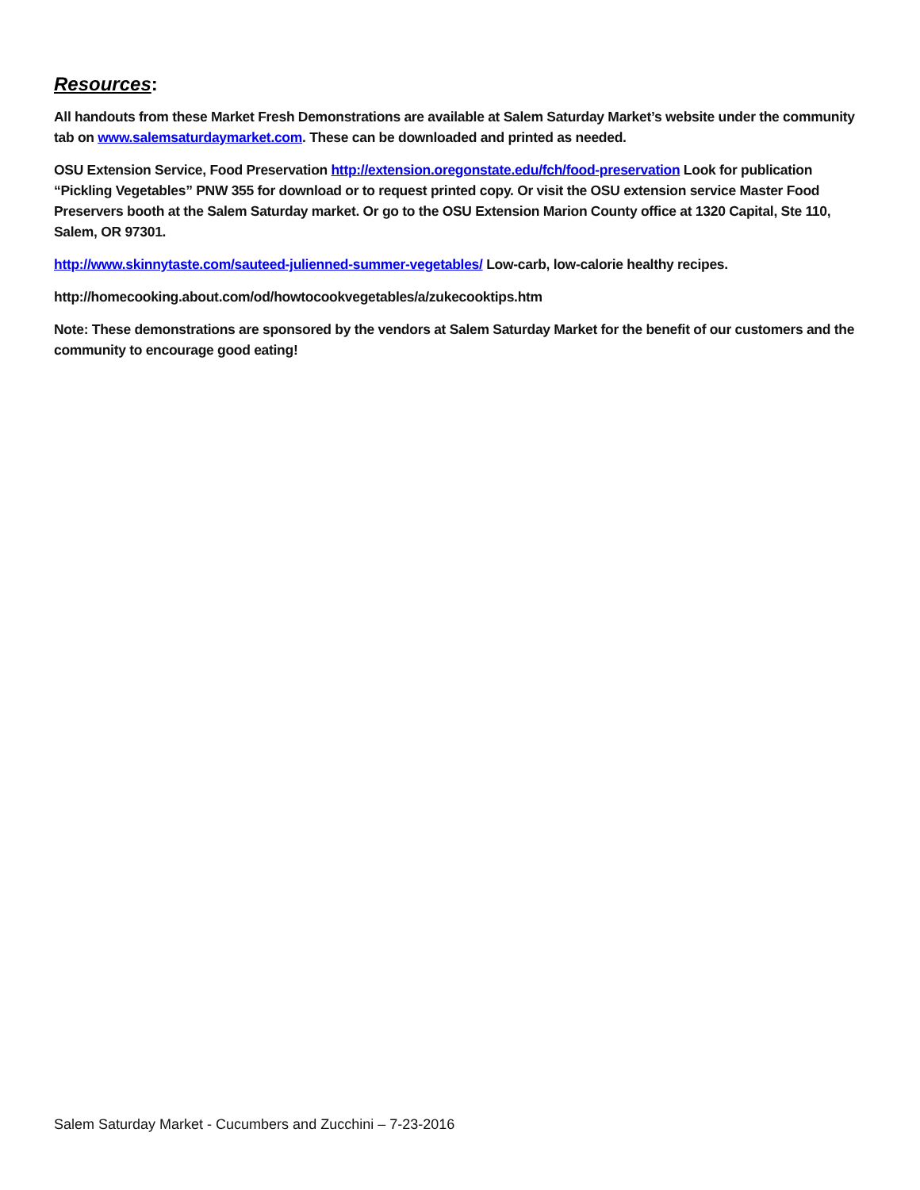Resources:
All handouts from these Market Fresh Demonstrations are available at Salem Saturday Market’s website under the community tab on www.salemsaturdaymarket.com. These can be downloaded and printed as needed.
OSU Extension Service, Food Preservation http://extension.oregonstate.edu/fch/food-preservation Look for publication “Pickling Vegetables” PNW 355 for download or to request printed copy. Or visit the OSU extension service Master Food Preservers booth at the Salem Saturday market. Or go to the OSU Extension Marion County office at 1320 Capital, Ste 110, Salem, OR 97301.
http://www.skinnytaste.com/sauteed-julienned-summer-vegetables/ Low-carb, low-calorie healthy recipes.
http://homecooking.about.com/od/howtocookvegetables/a/zukecooktips.htm
Note: These demonstrations are sponsored by the vendors at Salem Saturday Market for the benefit of our customers and the community to encourage good eating!
Salem Saturday Market - Cucumbers and Zucchini – 7-23-2016